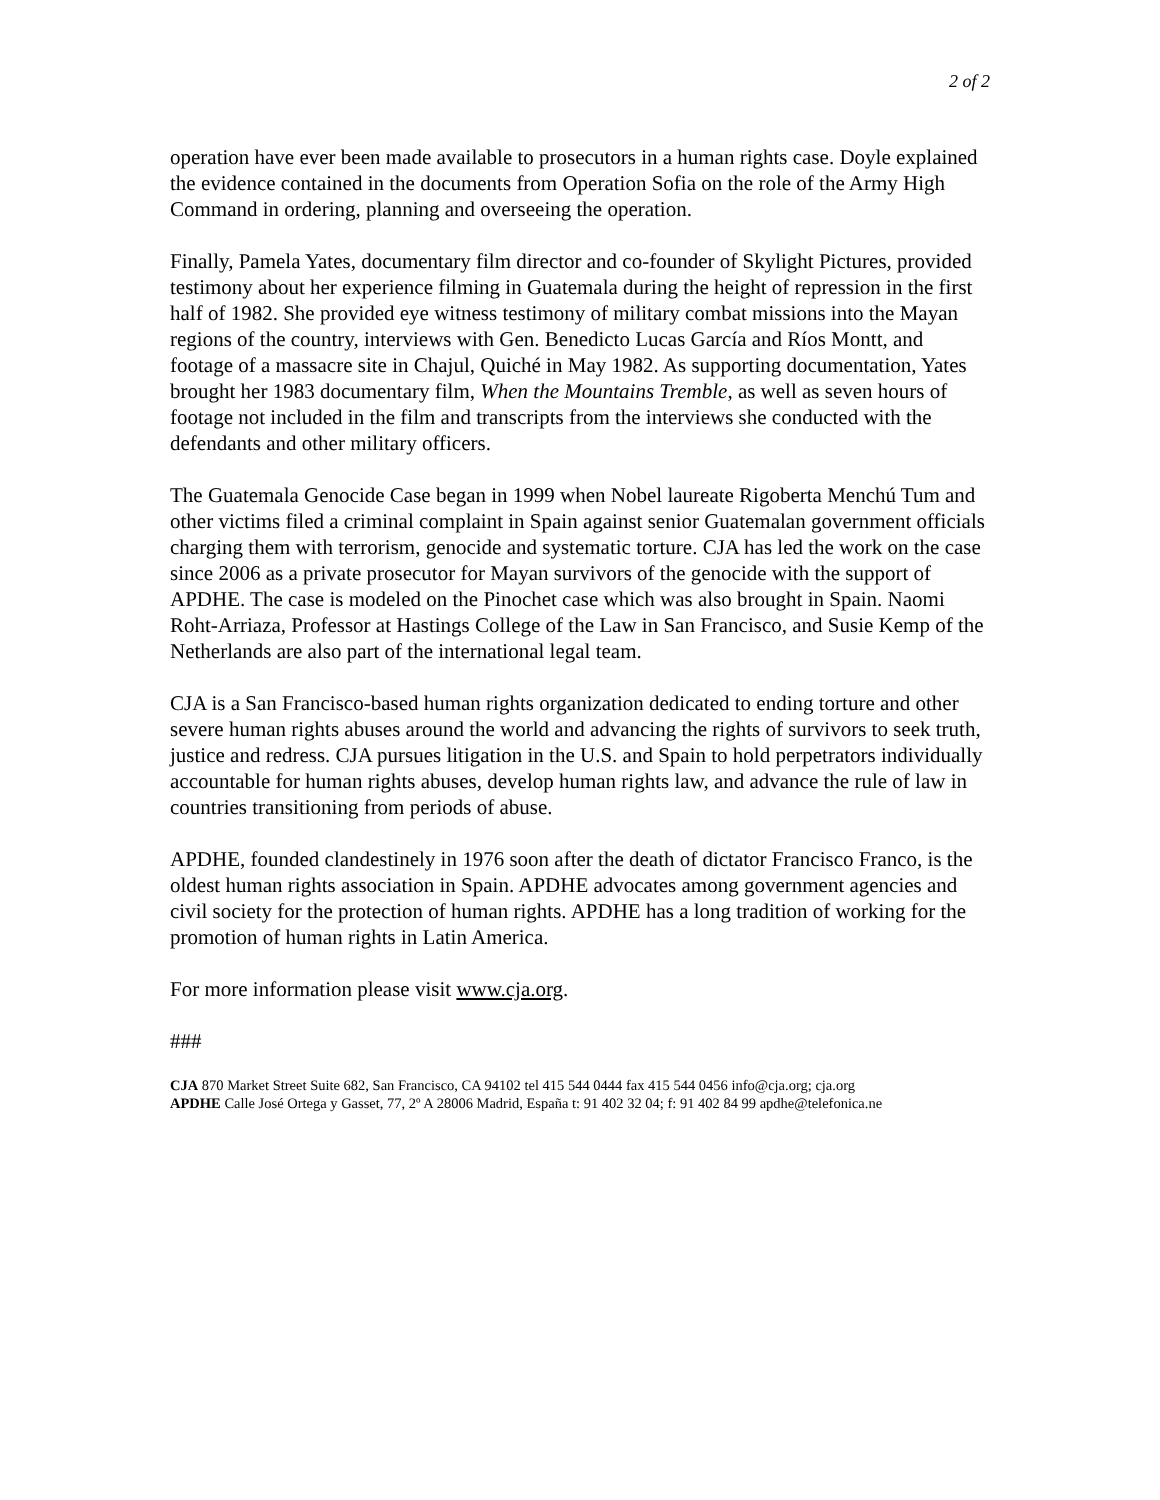2 of 2
operation have ever been made available to prosecutors in a human rights case. Doyle explained the evidence contained in the documents from Operation Sofia on the role of the Army High Command in ordering, planning and overseeing the operation.
Finally, Pamela Yates, documentary film director and co-founder of Skylight Pictures, provided testimony about her experience filming in Guatemala during the height of repression in the first half of 1982. She provided eye witness testimony of military combat missions into the Mayan regions of the country, interviews with Gen. Benedicto Lucas García and Ríos Montt, and footage of a massacre site in Chajul, Quiché in May 1982. As supporting documentation, Yates brought her 1983 documentary film, When the Mountains Tremble, as well as seven hours of footage not included in the film and transcripts from the interviews she conducted with the defendants and other military officers.
The Guatemala Genocide Case began in 1999 when Nobel laureate Rigoberta Menchú Tum and other victims filed a criminal complaint in Spain against senior Guatemalan government officials charging them with terrorism, genocide and systematic torture. CJA has led the work on the case since 2006 as a private prosecutor for Mayan survivors of the genocide with the support of APDHE. The case is modeled on the Pinochet case which was also brought in Spain. Naomi Roht-Arriaza, Professor at Hastings College of the Law in San Francisco, and Susie Kemp of the Netherlands are also part of the international legal team.
CJA is a San Francisco-based human rights organization dedicated to ending torture and other severe human rights abuses around the world and advancing the rights of survivors to seek truth, justice and redress. CJA pursues litigation in the U.S. and Spain to hold perpetrators individually accountable for human rights abuses, develop human rights law, and advance the rule of law in countries transitioning from periods of abuse.
APDHE, founded clandestinely in 1976 soon after the death of dictator Francisco Franco, is the oldest human rights association in Spain. APDHE advocates among government agencies and civil society for the protection of human rights. APDHE has a long tradition of working for the promotion of human rights in Latin America.
For more information please visit www.cja.org.
###
CJA 870 Market Street Suite 682, San Francisco, CA 94102 tel 415 544 0444 fax 415 544 0456 info@cja.org; cja.org
APDHE Calle José Ortega y Gasset, 77, 2º A 28006 Madrid, España t: 91 402 32 04; f: 91 402 84 99 apdhe@telefonica.ne